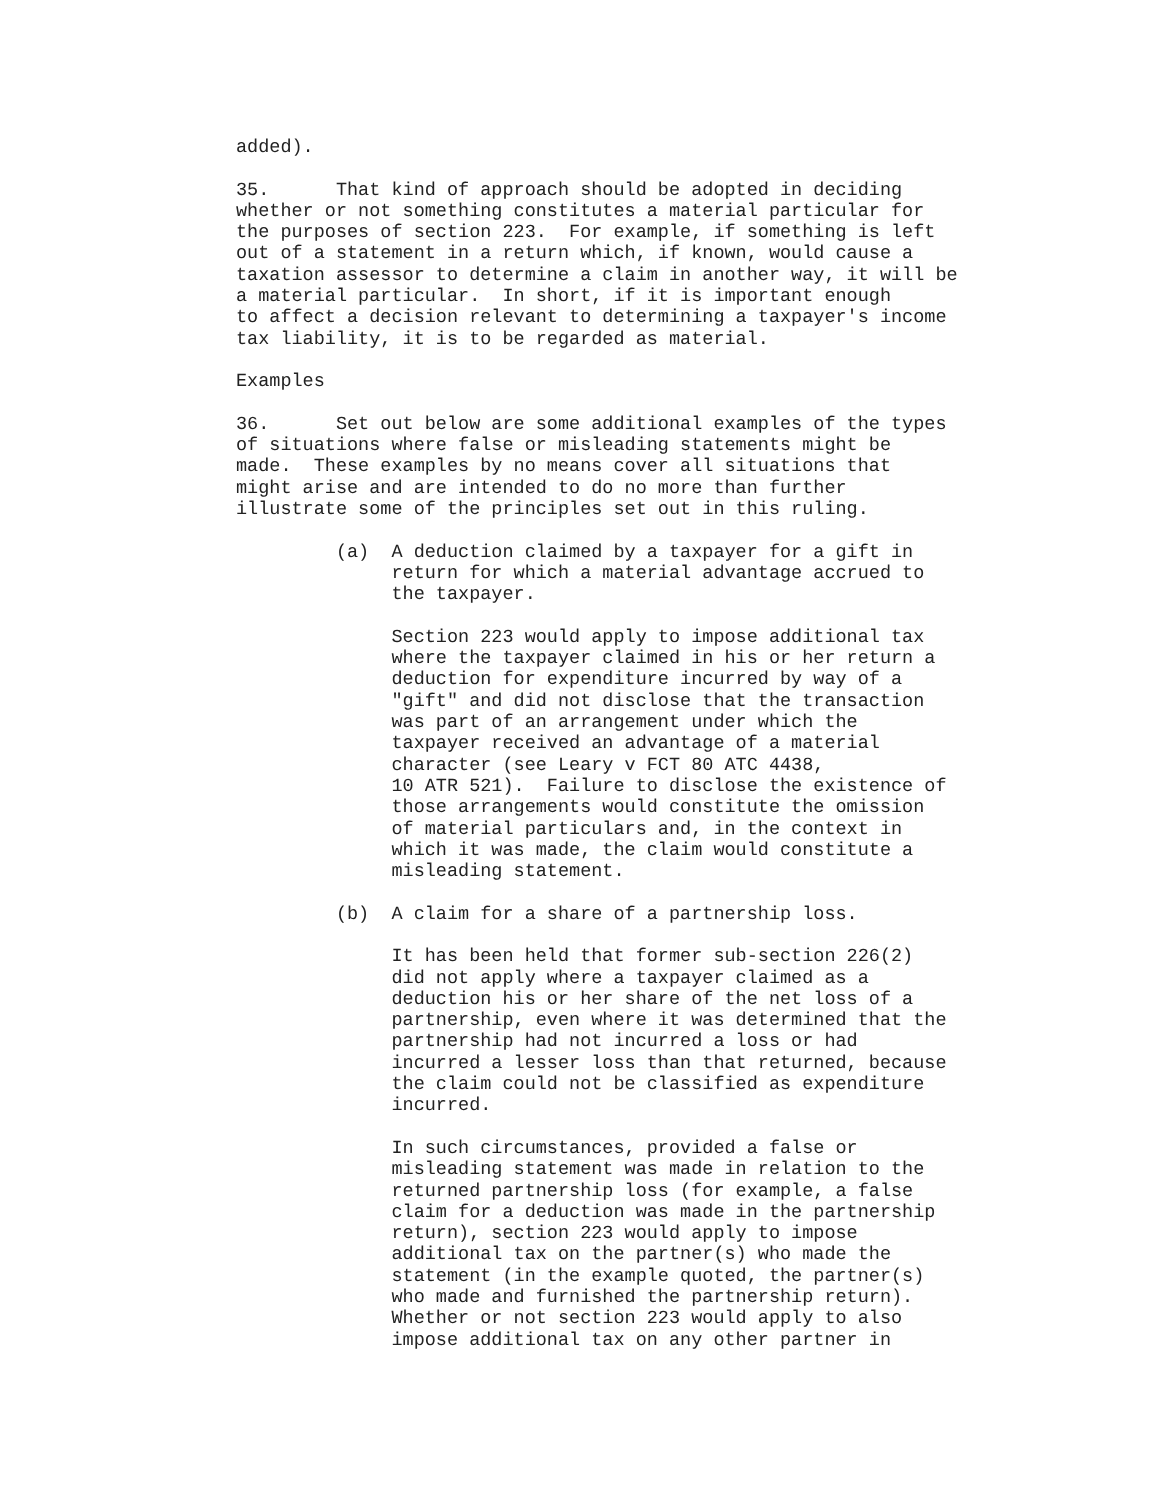added).
35. That kind of approach should be adopted in deciding whether or not something constitutes a material particular for the purposes of section 223. For example, if something is left out of a statement in a return which, if known, would cause a taxation assessor to determine a claim in another way, it will be a material particular. In short, if it is important enough to affect a decision relevant to determining a taxpayer's income tax liability, it is to be regarded as material.
Examples
36. Set out below are some additional examples of the types of situations where false or misleading statements might be made. These examples by no means cover all situations that might arise and are intended to do no more than further illustrate some of the principles set out in this ruling.
(a) A deduction claimed by a taxpayer for a gift in return for which a material advantage accrued to the taxpayer.
Section 223 would apply to impose additional tax where the taxpayer claimed in his or her return a deduction for expenditure incurred by way of a "gift" and did not disclose that the transaction was part of an arrangement under which the taxpayer received an advantage of a material character (see Leary v FCT 80 ATC 4438, 10 ATR 521). Failure to disclose the existence of those arrangements would constitute the omission of material particulars and, in the context in which it was made, the claim would constitute a misleading statement.
(b) A claim for a share of a partnership loss.
It has been held that former sub-section 226(2) did not apply where a taxpayer claimed as a deduction his or her share of the net loss of a partnership, even where it was determined that the partnership had not incurred a loss or had incurred a lesser loss than that returned, because the claim could not be classified as expenditure incurred.
In such circumstances, provided a false or misleading statement was made in relation to the returned partnership loss (for example, a false claim for a deduction was made in the partnership return), section 223 would apply to impose additional tax on the partner(s) who made the statement (in the example quoted, the partner(s) who made and furnished the partnership return). Whether or not section 223 would apply to also impose additional tax on any other partner in